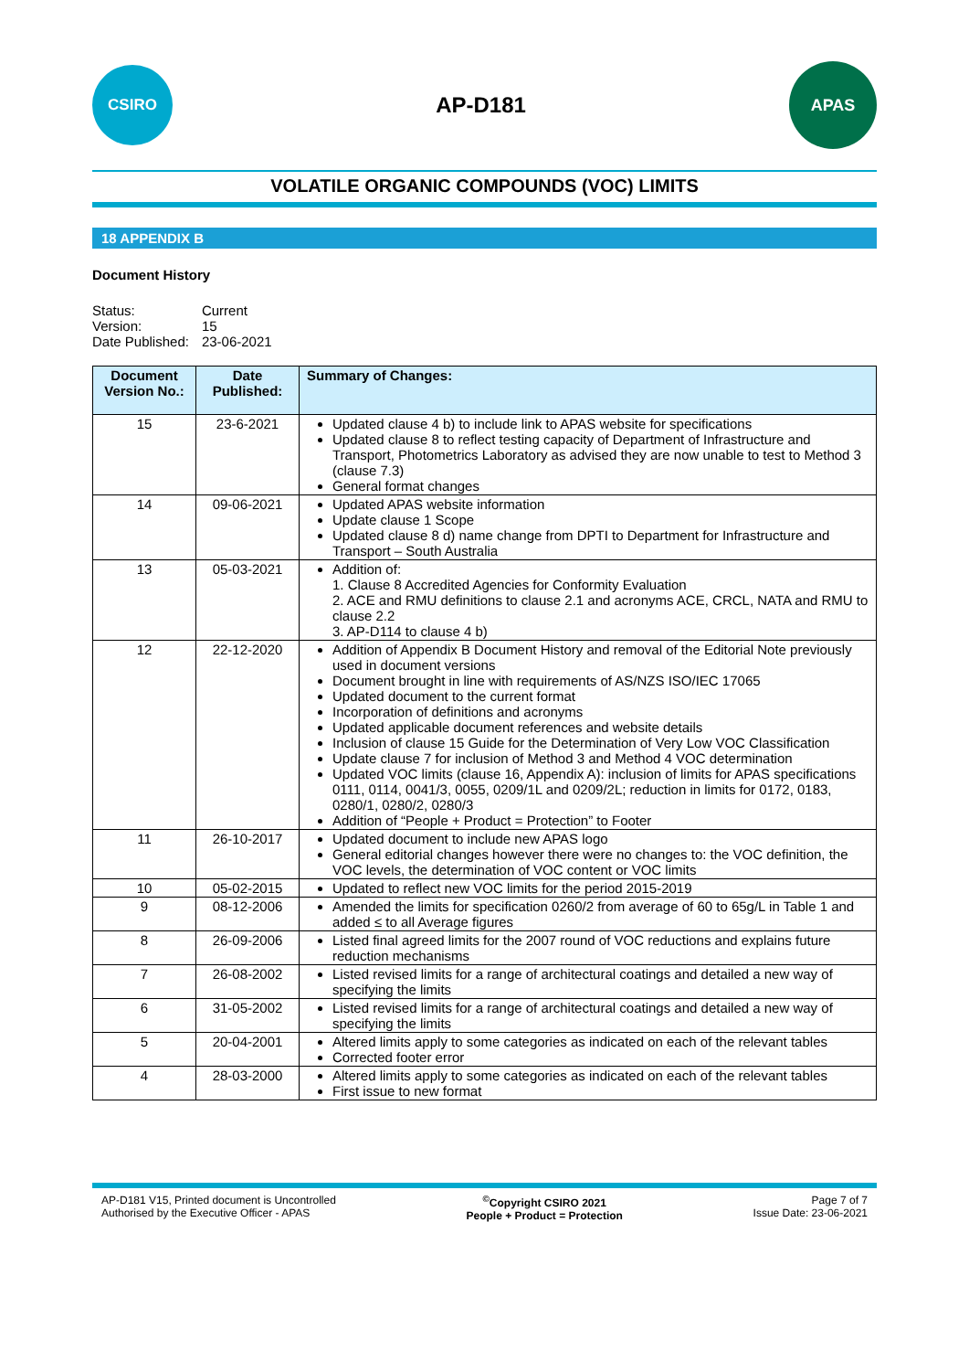CSIRO
AP-D181
APAS
VOLATILE ORGANIC COMPOUNDS (VOC) LIMITS
18 APPENDIX B
Document History
| Status: | Current |
| Version: | 15 |
| Date Published: | 23-06-2021 |
| Document Version No.: | Date Published: | Summary of Changes: |
| --- | --- | --- |
| 15 | 23-6-2021 | Updated clause 4 b) to include link to APAS website for specifications Updated clause 8 to reflect testing capacity of Department of Infrastructure and Transport, Photometrics Laboratory as advised they are now unable to test to Method 3 (clause 7.3) General format changes |
| 14 | 09-06-2021 | Updated APAS website information Update clause 1 Scope Updated clause 8 d) name change from DPTI to Department for Infrastructure and Transport – South Australia |
| 13 | 05-03-2021 | Addition of: 1. Clause 8 Accredited Agencies for Conformity Evaluation 2. ACE and RMU definitions to clause 2.1 and acronyms ACE, CRCL, NATA and RMU to clause 2.2 3. AP-D114 to clause 4 b) |
| 12 | 22-12-2020 | Addition of Appendix B Document History and removal of the Editorial Note previously used in document versions Document brought in line with requirements of AS/NZS ISO/IEC 17065 Updated document to the current format Incorporation of definitions and acronyms Updated applicable document references and website details Inclusion of clause 15 Guide for the Determination of Very Low VOC Classification Update clause 7 for inclusion of Method 3 and Method 4 VOC determination Updated VOC limits (clause 16, Appendix A): inclusion of limits for APAS specifications 0111, 0114, 0041/3, 0055, 0209/1L and 0209/2L; reduction in limits for 0172, 0183, 0280/1, 0280/2, 0280/3 Addition of “People + Product = Protection” to Footer |
| 11 | 26-10-2017 | Updated document to include new APAS logo General editorial changes however there were no changes to: the VOC definition, the VOC levels, the determination of VOC content or VOC limits |
| 10 | 05-02-2015 | Updated to reflect new VOC limits for the period 2015-2019 |
| 9 | 08-12-2006 | Amended the limits for specification 0260/2 from average of 60 to 65g/L in Table 1 and added ≤ to all Average figures |
| 8 | 26-09-2006 | Listed final agreed limits for the 2007 round of VOC reductions and explains future reduction mechanisms |
| 7 | 26-08-2002 | Listed revised limits for a range of architectural coatings and detailed a new way of specifying the limits |
| 6 | 31-05-2002 | Listed revised limits for a range of architectural coatings and detailed a new way of specifying the limits |
| 5 | 20-04-2001 | Altered limits apply to some categories as indicated on each of the relevant tables Corrected footer error |
| 4 | 28-03-2000 | Altered limits apply to some categories as indicated on each of the relevant tables First issue to new format |
AP-D181 V15, Printed document is Uncontrolled
Authorised by the Executive Officer - APAS
<sup>©</sup>Copyright CSIRO 2021
People + Product = Protection
Page 7 of 7
Issue Date: 23-06-2021